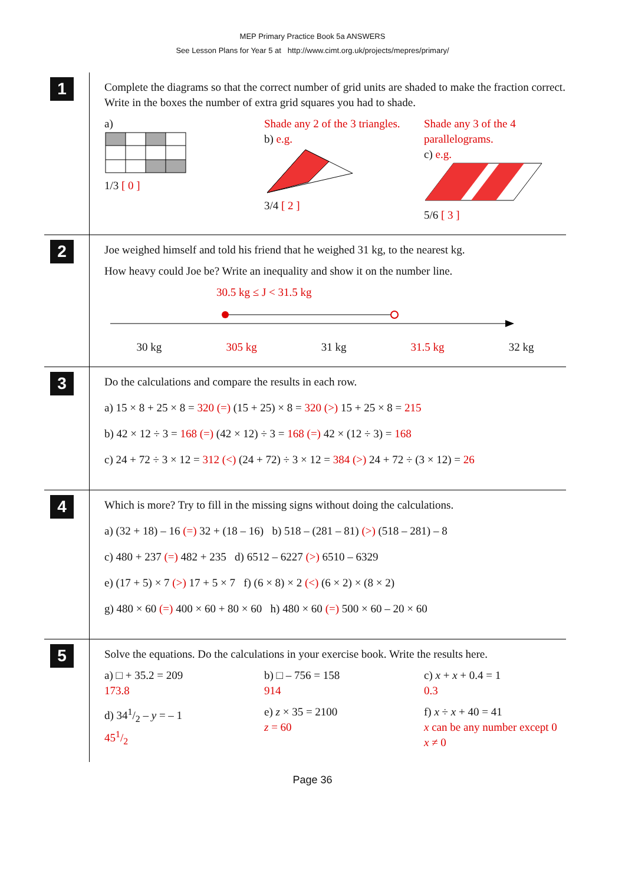MEP Primary Practice Book 5a ANSWERS
See Lesson Plans for Year 5 at http://www.cimt.org.uk/projects/mepres/primary/
1
Complete the diagrams so that the correct number of grid units are shaded to make the fraction correct. Write in the boxes the number of extra grid squares you had to shade.
a)
1/3 [ 0 ]
Shade any 2 of the 3 triangles.
b) e.g.
3/4 [ 2 ]
Shade any 3 of the 4 parallelograms.
c) e.g.
5/6 [ 3 ]
2
Joe weighed himself and told his friend that he weighed 31 kg, to the nearest kg.
How heavy could Joe be? Write an inequality and show it on the number line.
30.5 kg ≤ J < 31.5 kg
30 kg 305 kg 31 kg 31.5 kg 32 kg
3
Do the calculations and compare the results in each row.
a) 15 × 8 + 25 × 8 = 320 (=) (15 + 25) × 8 = 320 (>) 15 + 25 × 8 = 215
b) 42 × 12 ÷ 3 = 168 (=) (42 × 12) ÷ 3 = 168 (=) 42 × (12 ÷ 3) = 168
c) 24 + 72 ÷ 3 × 12 = 312 (<) (24 + 72) ÷ 3 × 12 = 384 (>) 24 + 72 ÷ (3 × 12) = 26
4
Which is more? Try to fill in the missing signs without doing the calculations.
a) (32 + 18) – 16 (=) 32 + (18 – 16) b) 518 – (281 – 81) (>) (518 – 281) – 8
c) 480 + 237 (=) 482 + 235 d) 6512 – 6227 (>) 6510 – 6329
e) (17 + 5) × 7 (>) 17 + 5 × 7 f) (6 × 8) × 2 (<) (6 × 2) × (8 × 2)
g) 480 × 60 (=) 400 × 60 + 80 × 60 h) 480 × 60 (=) 500 × 60 – 20 × 60
5
Solve the equations. Do the calculations in your exercise book. Write the results here.
a) □ + 35.2 = 209
173.8
b) □ – 756 = 158
914
c) x + x + 0.4 = 1
0.3
d) 341/2 – y = – 1
451/2
e) z × 35 = 2100
z = 60
f) x ÷ x + 40 = 41
x can be any number except 0
x ≠ 0
Page 36